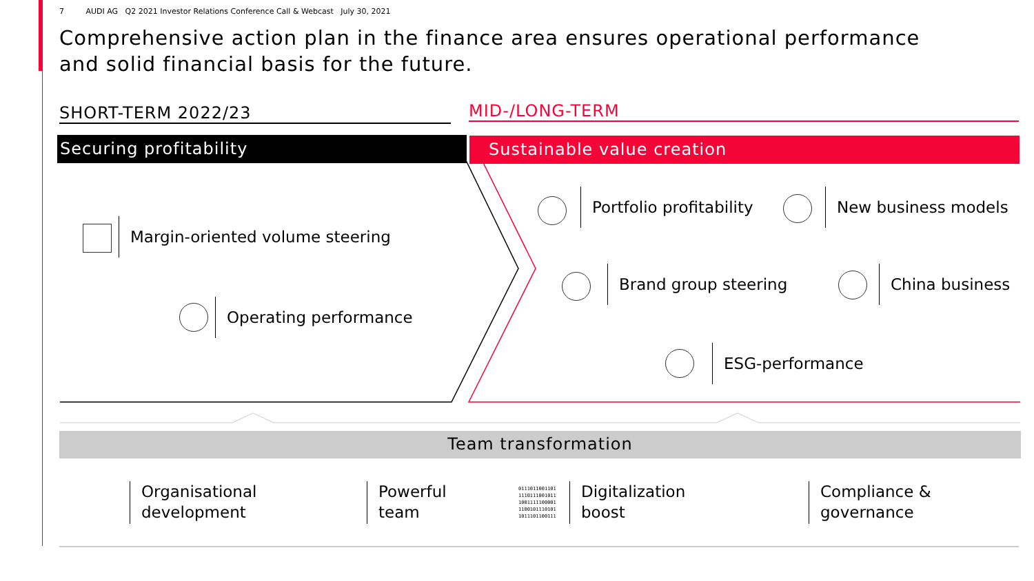7 AUDI AG Q2 2021 Investor Relations Conference Call & Webcast July 30, 2021
Comprehensive action plan in the finance area ensures operational performance
and solid financial basis for the future.
SHORT-TERM 2022/23 MID-/LONG-TERM
Securing profitability Sustainable value creation
Margin-oriented volume steering
Operating performance
Portfolio profitability New business models
Brand group steering China business
ESG-performance
Team transformation
Organisational
development
Powerful
team
0111011001101
1110111001011
1001111100001
1100101110101
1011101100111
Digitalization
boost
Compliance &
governance